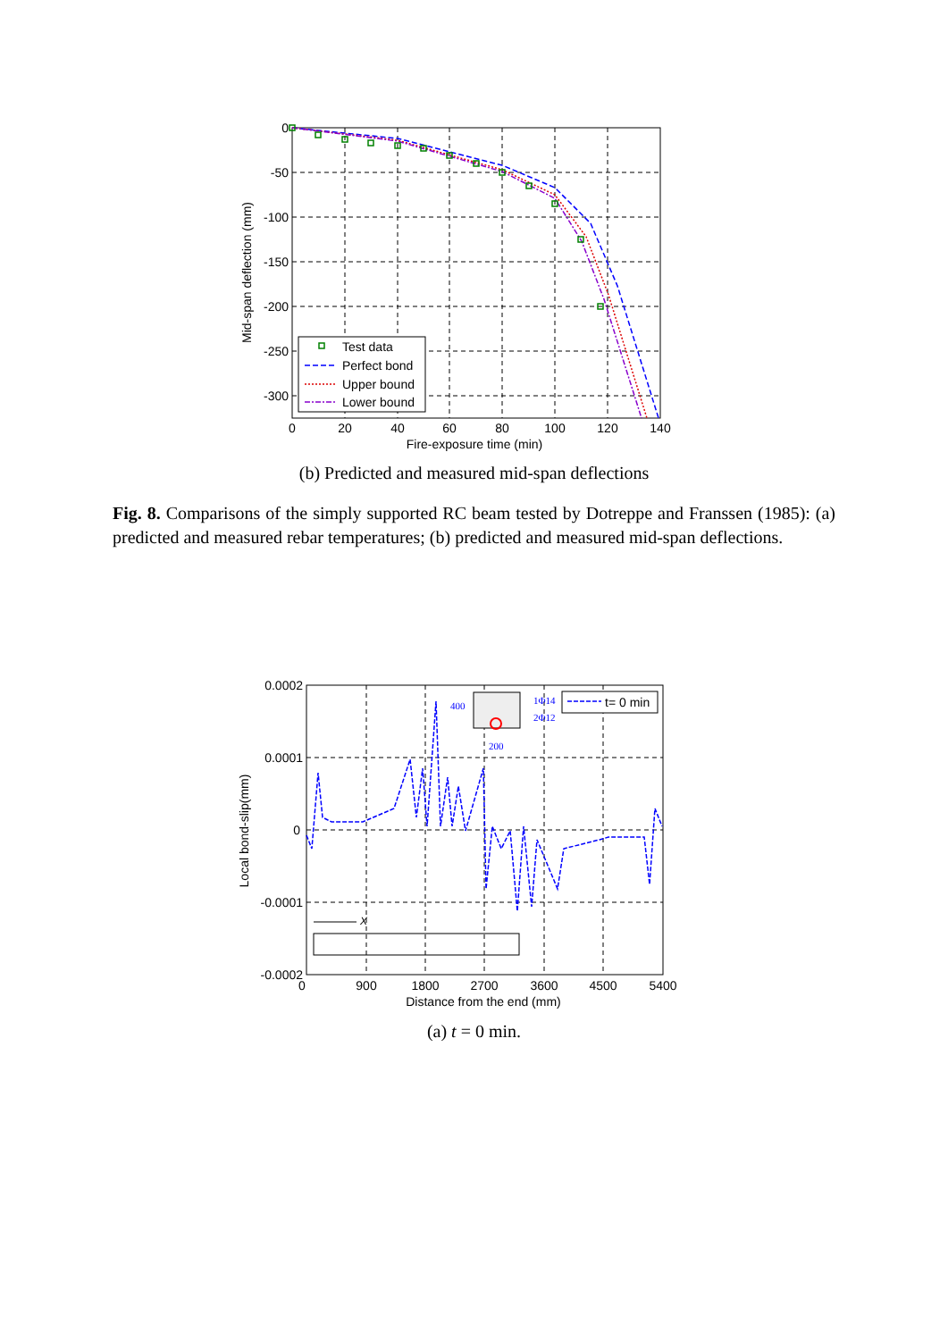Test data
Perfect bond
Upper bound
Lower bound
0
-50
-100
-150
-200
-250
-300
0
20
40
60
80
100
120
140
Fire-exposure time (min)
Mid-span deflection (mm)
(b) Predicted and measured mid-span deflections
Fig. 8. Comparisons of the simply supported RC beam tested by Dotreppe and Franssen (1985): (a) predicted and measured rebar temperatures; (b) predicted and measured mid-span deflections.
t= 0 min
400
1Φ14
2Φ12
200
X
0.0002
0.0001
0
-0.0001
-0.0002
0
900
1800
2700
3600
4500
5400
Distance from the end (mm)
Local bond-slip(mm)
(a) t = 0 min.